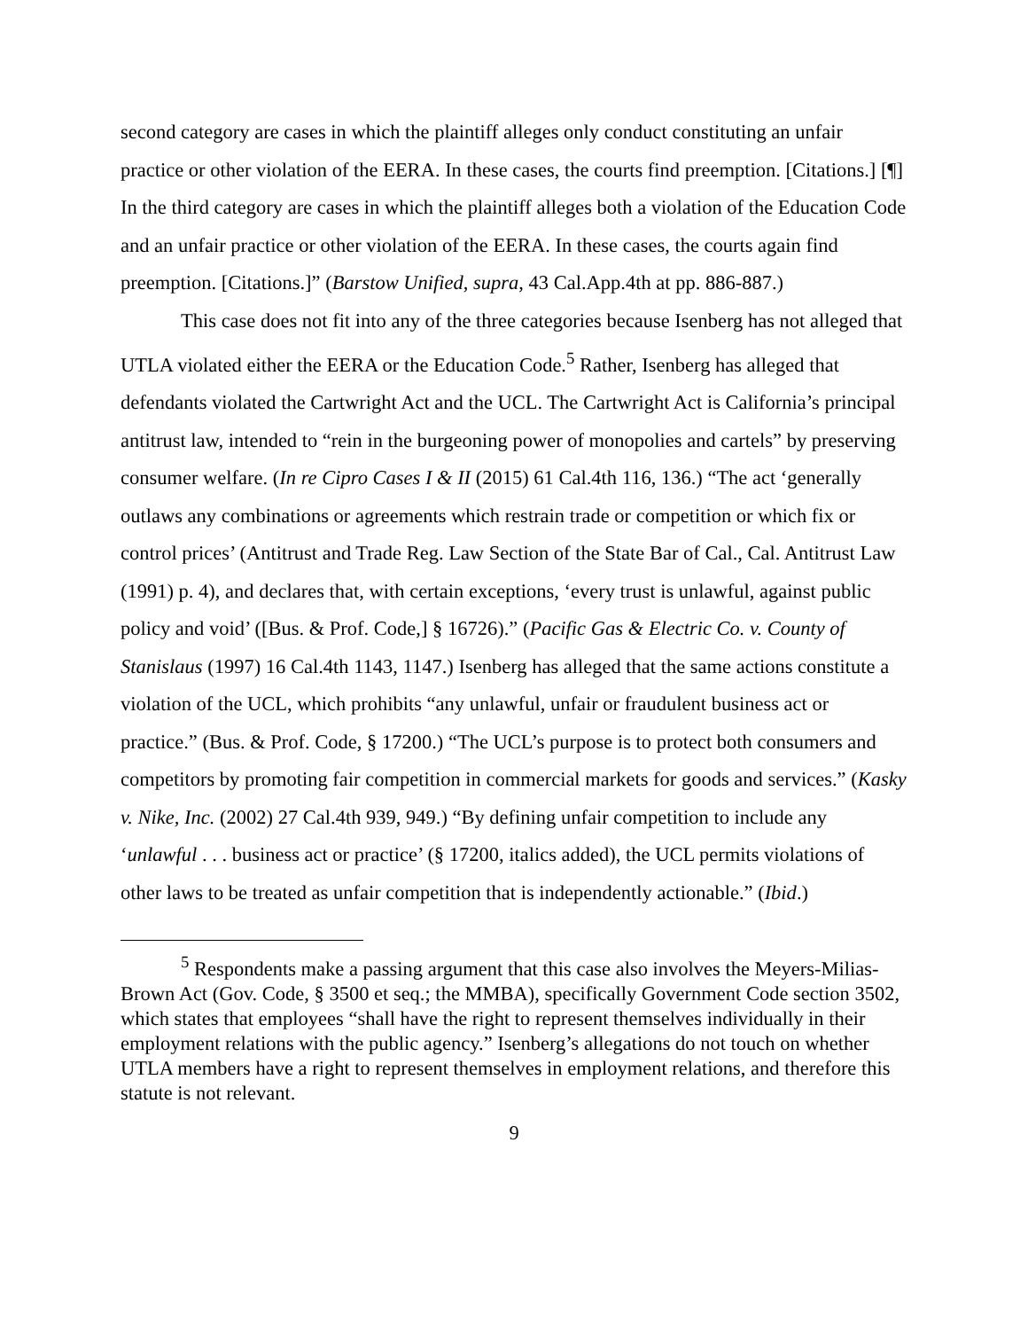second category are cases in which the plaintiff alleges only conduct constituting an unfair practice or other violation of the EERA. In these cases, the courts find preemption. [Citations.] [¶] In the third category are cases in which the plaintiff alleges both a violation of the Education Code and an unfair practice or other violation of the EERA. In these cases, the courts again find preemption. [Citations.]” (Barstow Unified, supra, 43 Cal.App.4th at pp. 886-887.)
This case does not fit into any of the three categories because Isenberg has not alleged that UTLA violated either the EERA or the Education Code.<sup>5</sup> Rather, Isenberg has alleged that defendants violated the Cartwright Act and the UCL. The Cartwright Act is California’s principal antitrust law, intended to “rein in the burgeoning power of monopolies and cartels” by preserving consumer welfare. (In re Cipro Cases I & II (2015) 61 Cal.4th 116, 136.) “The act ‘generally outlaws any combinations or agreements which restrain trade or competition or which fix or control prices’ (Antitrust and Trade Reg. Law Section of the State Bar of Cal., Cal. Antitrust Law (1991) p. 4), and declares that, with certain exceptions, ‘every trust is unlawful, against public policy and void’ ([Bus. & Prof. Code,] § 16726).” (Pacific Gas & Electric Co. v. County of Stanislaus (1997) 16 Cal.4th 1143, 1147.) Isenberg has alleged that the same actions constitute a violation of the UCL, which prohibits “any unlawful, unfair or fraudulent business act or practice.” (Bus. & Prof. Code, § 17200.) “The UCL’s purpose is to protect both consumers and competitors by promoting fair competition in commercial markets for goods and services.” (Kasky v. Nike, Inc. (2002) 27 Cal.4th 939, 949.) “By defining unfair competition to include any ‘unlawful . . . business act or practice’ (§ 17200, italics added), the UCL permits violations of other laws to be treated as unfair competition that is independently actionable.” (Ibid.)
<sup>5</sup> Respondents make a passing argument that this case also involves the Meyers-Milias-Brown Act (Gov. Code, § 3500 et seq.; the MMBA), specifically Government Code section 3502, which states that employees “shall have the right to represent themselves individually in their employment relations with the public agency.” Isenberg’s allegations do not touch on whether UTLA members have a right to represent themselves in employment relations, and therefore this statute is not relevant.
9